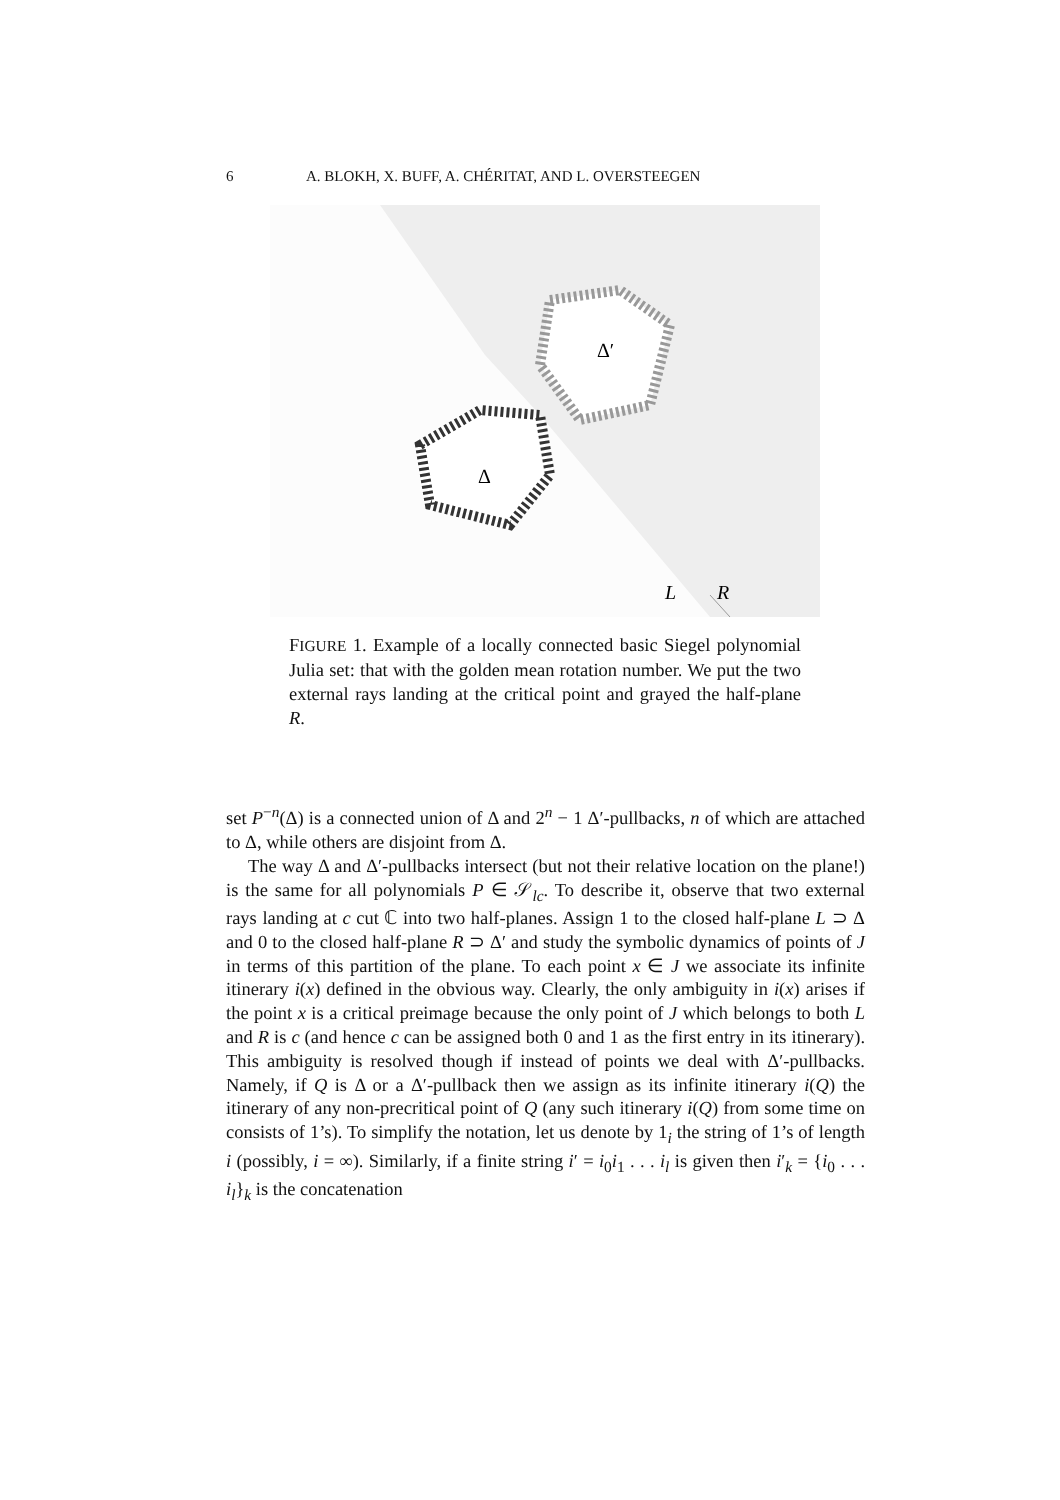6 A. BLOKH, X. BUFF, A. CHÉRITAT, AND L. OVERSTEEGEN
Δ′
Δ
L
R
FIGURE 1. Example of a locally connected basic Siegel polynomial Julia set: that with the golden mean rotation number. We put the two external rays landing at the critical point and grayed the half-plane R.
set P<sup>−n</sup>(Δ) is a connected union of Δ and 2<sup>n</sup> − 1 Δ′-pullbacks, n of which are attached to Δ, while others are disjoint from Δ.
The way Δ and Δ′-pullbacks intersect (but not their relative location on the plane!) is the same for all polynomials P ∈ 𝒮<sub>lc</sub>. To describe it, observe that two external rays landing at c cut ℂ into two half-planes. Assign 1 to the closed half-plane L ⊃ Δ and 0 to the closed half-plane R ⊃ Δ′ and study the symbolic dynamics of points of J in terms of this partition of the plane. To each point x ∈ J we associate its infinite itinerary i(x) defined in the obvious way. Clearly, the only ambiguity in i(x) arises if the point x is a critical preimage because the only point of J which belongs to both L and R is c (and hence c can be assigned both 0 and 1 as the first entry in its itinerary). This ambiguity is resolved though if instead of points we deal with Δ′-pullbacks. Namely, if Q is Δ or a Δ′-pullback then we assign as its infinite itinerary i(Q) the itinerary of any non-precritical point of Q (any such itinerary i(Q) from some time on consists of 1’s). To simplify the notation, let us denote by 1<sub>i</sub> the string of 1’s of length i (possibly, i = ∞). Similarly, if a finite string i′ = i<sub>0</sub>i<sub>1</sub> . . . i<sub>l</sub> is given then i′<sub>k</sub> = {i<sub>0</sub> . . . i<sub>l</sub>}<sub>k</sub> is the concatenation